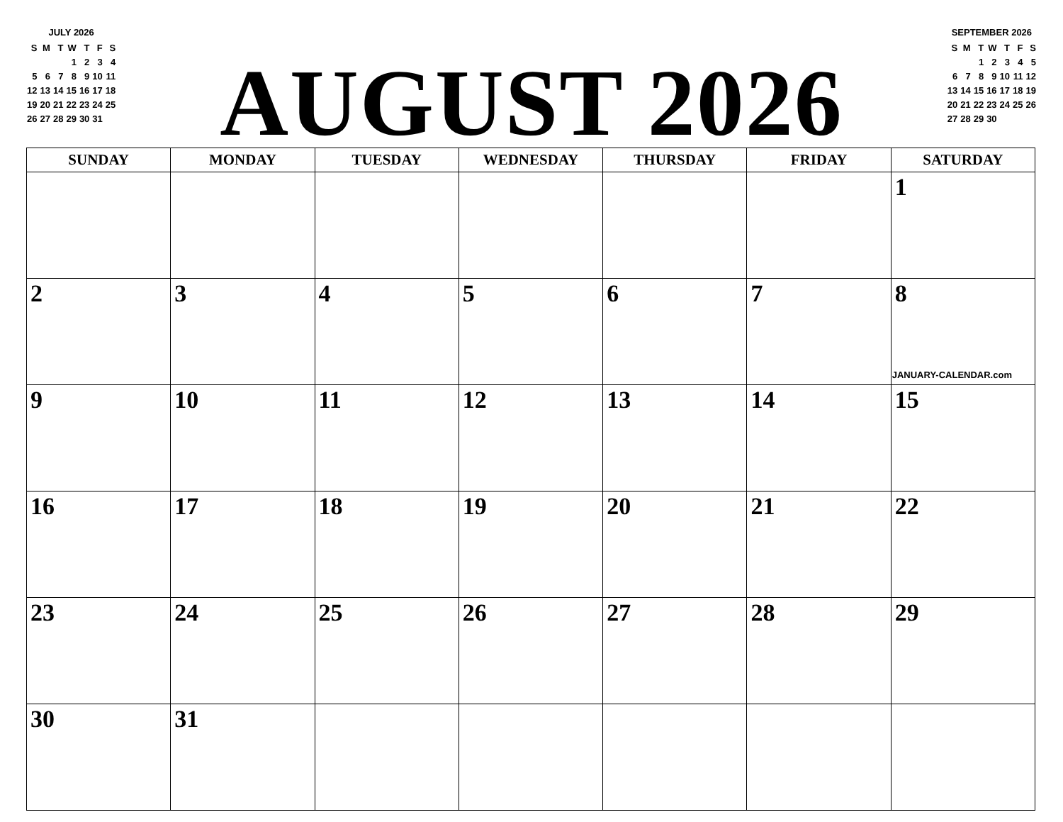JULY 2026
| S | M | T | W | T | F | S |
| | | | 1 | 2 | 3 | 4 |
| 5 | 6 | 7 | 8 | 9 | 10 | 11 |
| 12 | 13 | 14 | 15 | 16 | 17 | 18 |
| 19 | 20 | 21 | 22 | 23 | 24 | 25 |
| 26 | 27 | 28 | 29 | 30 | 31 | |
AUGUST 2026
SEPTEMBER 2026
| S | M | T | W | T | F | S |
| | | 1 | 2 | 3 | 4 | 5 |
| 6 | 7 | 8 | 9 | 10 | 11 | 12 |
| 13 | 14 | 15 | 16 | 17 | 18 | 19 |
| 20 | 21 | 22 | 23 | 24 | 25 | 26 |
| 27 | 28 | 29 | 30 | | | |
| SUNDAY | MONDAY | TUESDAY | WEDNESDAY | THURSDAY | FRIDAY | SATURDAY |
| --- | --- | --- | --- | --- | --- | --- |
| | | | | | | 1 |
| 2 | 3 | 4 | 5 | 6 | 7 | 8 JANUARY-CALENDAR.com |
| 9 | 10 | 11 | 12 | 13 | 14 | 15 |
| 16 | 17 | 18 | 19 | 20 | 21 | 22 |
| 23 | 24 | 25 | 26 | 27 | 28 | 29 |
| 30 | 31 | | | | | |